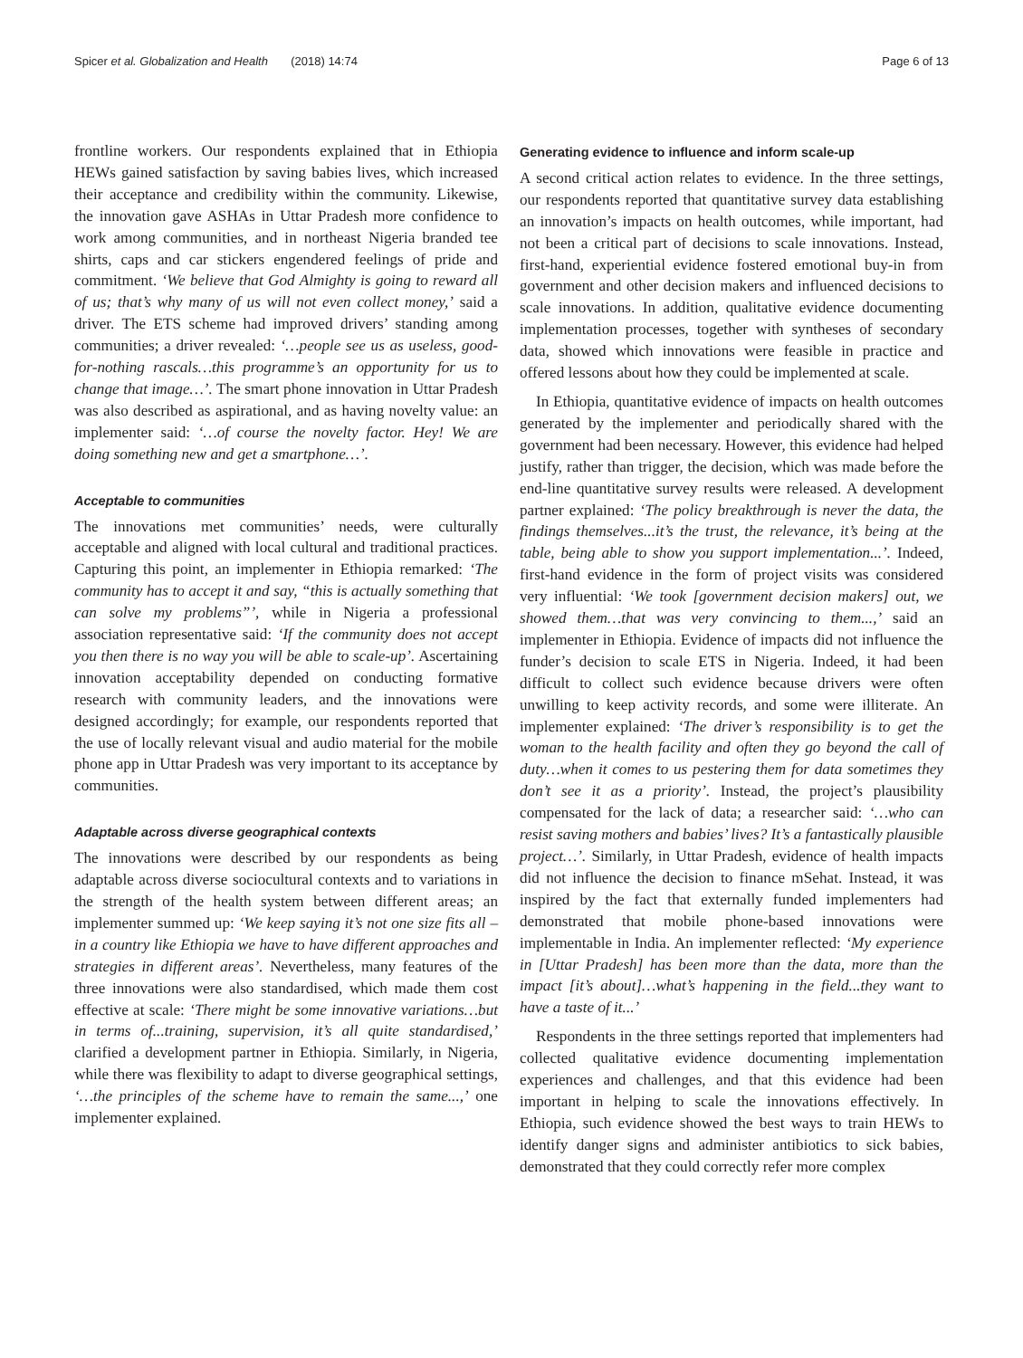Spicer et al. Globalization and Health (2018) 14:74 Page 6 of 13
frontline workers. Our respondents explained that in Ethiopia HEWs gained satisfaction by saving babies lives, which increased their acceptance and credibility within the community. Likewise, the innovation gave ASHAs in Uttar Pradesh more confidence to work among communities, and in northeast Nigeria branded tee shirts, caps and car stickers engendered feelings of pride and commitment. ‘We believe that God Almighty is going to reward all of us; that’s why many of us will not even collect money,’ said a driver. The ETS scheme had improved drivers’ standing among communities; a driver revealed: ‘…people see us as useless, good-for-nothing rascals…this programme’s an opportunity for us to change that image…’. The smart phone innovation in Uttar Pradesh was also described as aspirational, and as having novelty value: an implementer said: ‘…of course the novelty factor. Hey! We are doing something new and get a smartphone…’.
Acceptable to communities
The innovations met communities’ needs, were culturally acceptable and aligned with local cultural and traditional practices. Capturing this point, an implementer in Ethiopia remarked: ‘The community has to accept it and say, “this is actually something that can solve my problems”’, while in Nigeria a professional association representative said: ‘If the community does not accept you then there is no way you will be able to scale-up’. Ascertaining innovation acceptability depended on conducting formative research with community leaders, and the innovations were designed accordingly; for example, our respondents reported that the use of locally relevant visual and audio material for the mobile phone app in Uttar Pradesh was very important to its acceptance by communities.
Adaptable across diverse geographical contexts
The innovations were described by our respondents as being adaptable across diverse sociocultural contexts and to variations in the strength of the health system between different areas; an implementer summed up: ‘We keep saying it’s not one size fits all – in a country like Ethiopia we have to have different approaches and strategies in different areas’. Nevertheless, many features of the three innovations were also standardised, which made them cost effective at scale: ‘There might be some innovative variations…but in terms of...training, supervision, it’s all quite standardised,’ clarified a development partner in Ethiopia. Similarly, in Nigeria, while there was flexibility to adapt to diverse geographical settings, ‘…the principles of the scheme have to remain the same...,’ one implementer explained.
Generating evidence to influence and inform scale-up
A second critical action relates to evidence. In the three settings, our respondents reported that quantitative survey data establishing an innovation’s impacts on health outcomes, while important, had not been a critical part of decisions to scale innovations. Instead, first-hand, experiential evidence fostered emotional buy-in from government and other decision makers and influenced decisions to scale innovations. In addition, qualitative evidence documenting implementation processes, together with syntheses of secondary data, showed which innovations were feasible in practice and offered lessons about how they could be implemented at scale.
In Ethiopia, quantitative evidence of impacts on health outcomes generated by the implementer and periodically shared with the government had been necessary. However, this evidence had helped justify, rather than trigger, the decision, which was made before the end-line quantitative survey results were released. A development partner explained: ‘The policy breakthrough is never the data, the findings themselves...it’s the trust, the relevance, it’s being at the table, being able to show you support implementation...’. Indeed, first-hand evidence in the form of project visits was considered very influential: ‘We took [government decision makers] out, we showed them…that was very convincing to them...,’ said an implementer in Ethiopia. Evidence of impacts did not influence the funder’s decision to scale ETS in Nigeria. Indeed, it had been difficult to collect such evidence because drivers were often unwilling to keep activity records, and some were illiterate. An implementer explained: ‘The driver’s responsibility is to get the woman to the health facility and often they go beyond the call of duty…when it comes to us pestering them for data sometimes they don’t see it as a priority’. Instead, the project’s plausibility compensated for the lack of data; a researcher said: ‘…who can resist saving mothers and babies’ lives? It’s a fantastically plausible project…’. Similarly, in Uttar Pradesh, evidence of health impacts did not influence the decision to finance mSehat. Instead, it was inspired by the fact that externally funded implementers had demonstrated that mobile phone-based innovations were implementable in India. An implementer reflected: ‘My experience in [Uttar Pradesh] has been more than the data, more than the impact [it’s about]…what’s happening in the field...they want to have a taste of it...’
Respondents in the three settings reported that implementers had collected qualitative evidence documenting implementation experiences and challenges, and that this evidence had been important in helping to scale the innovations effectively. In Ethiopia, such evidence showed the best ways to train HEWs to identify danger signs and administer antibiotics to sick babies, demonstrated that they could correctly refer more complex